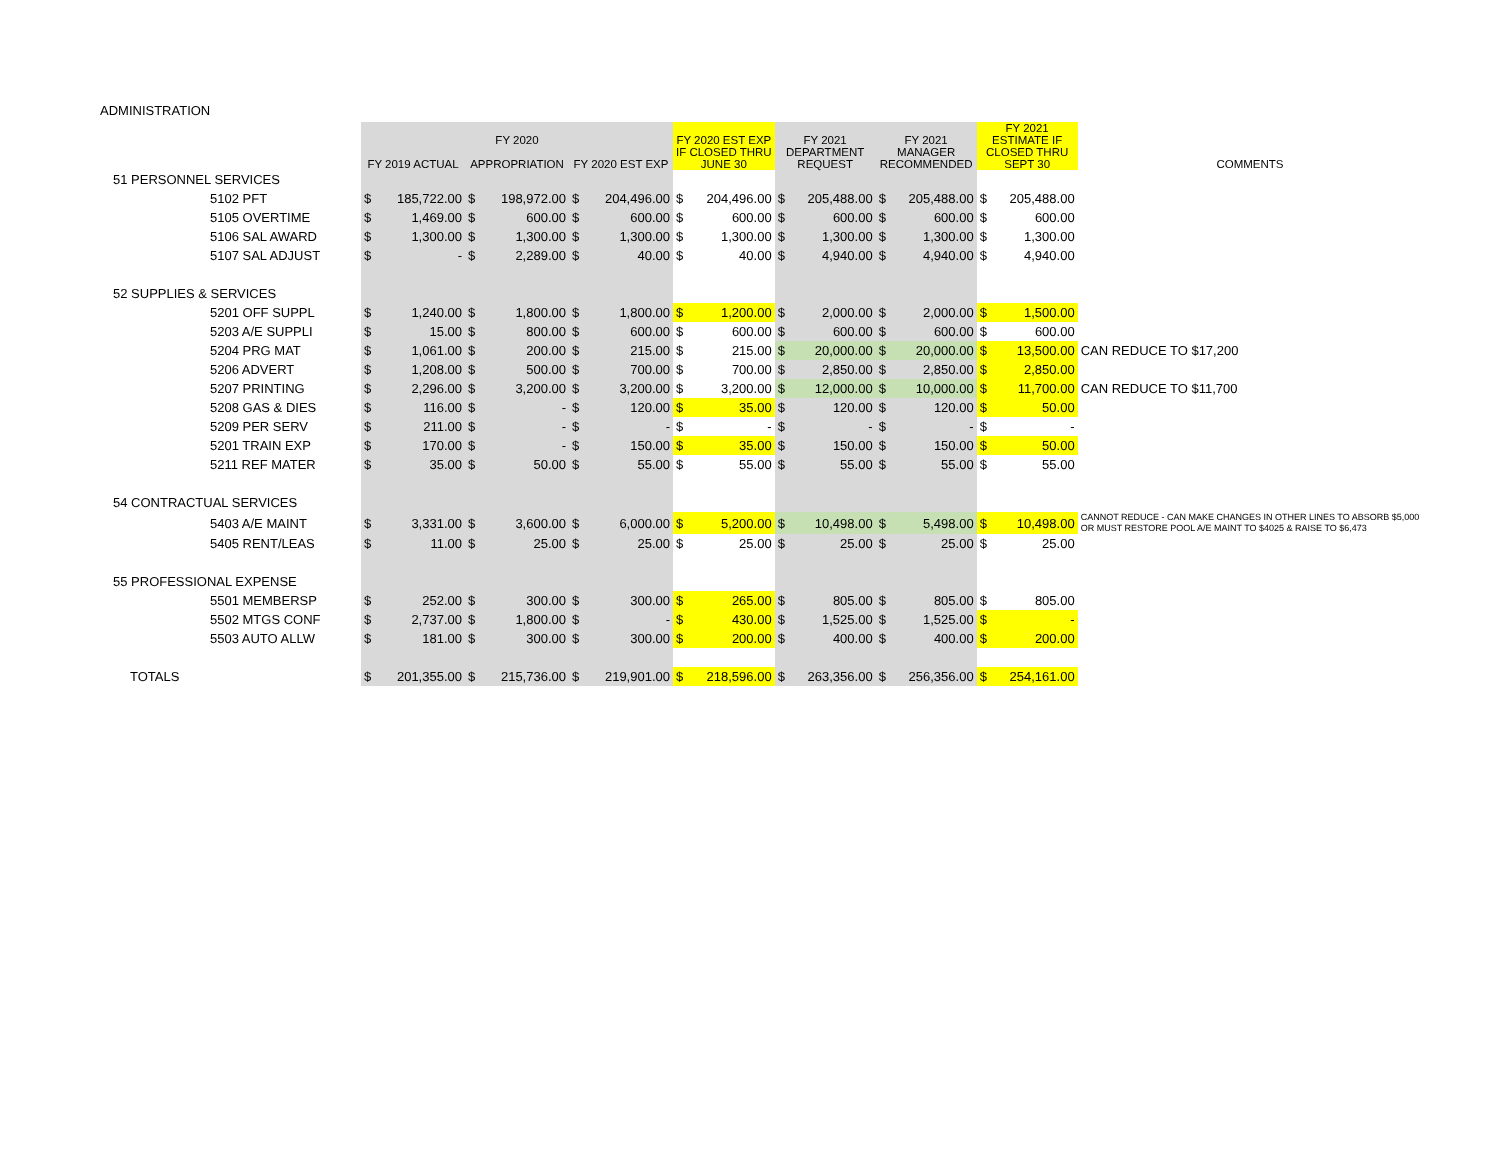ADMINISTRATION
| | FY 2019 ACTUAL | | FY 2020 APPROPRIATION | | FY 2020 EST EXP | | FY 2020 EST EXP IF CLOSED THRU JUNE 30 | | FY 2021 DEPARTMENT REQUEST | | FY 2021 MANAGER RECOMMENDED | | FY 2021 ESTIMATE IF CLOSED THRU SEPT 30 | | COMMENTS |
| --- | --- | --- | --- | --- | --- | --- | --- | --- | --- | --- | --- | --- | --- | --- | --- |
| 51 PERSONNEL SERVICES | | | | | | | | | | | | | | | |
| 5102 PFT | $ | 185,722.00 | $ | 198,972.00 | $ | 204,496.00 | $ | 204,496.00 | $ | 205,488.00 | $ | 205,488.00 | $ | 205,488.00 | |
| 5105 OVERTIME | $ | 1,469.00 | $ | 600.00 | $ | 600.00 | $ | 600.00 | $ | 600.00 | $ | 600.00 | $ | 600.00 | |
| 5106 SAL AWARD | $ | 1,300.00 | $ | 1,300.00 | $ | 1,300.00 | $ | 1,300.00 | $ | 1,300.00 | $ | 1,300.00 | $ | 1,300.00 | |
| 5107 SAL ADJUST | $ | - | $ | 2,289.00 | $ | 40.00 | $ | 40.00 | $ | 4,940.00 | $ | 4,940.00 | $ | 4,940.00 | |
| 52 SUPPLIES & SERVICES | | | | | | | | | | | | | | | |
| 5201 OFF SUPPL | $ | 1,240.00 | $ | 1,800.00 | $ | 1,800.00 | $ | 1,200.00 | $ | 2,000.00 | $ | 2,000.00 | $ | 1,500.00 | |
| 5203 A/E SUPPLI | $ | 15.00 | $ | 800.00 | $ | 600.00 | $ | 600.00 | $ | 600.00 | $ | 600.00 | $ | 600.00 | |
| 5204 PRG MAT | $ | 1,061.00 | $ | 200.00 | $ | 215.00 | $ | 215.00 | $ | 20,000.00 | $ | 20,000.00 | $ | 13,500.00 | CAN REDUCE TO $17,200 |
| 5206 ADVERT | $ | 1,208.00 | $ | 500.00 | $ | 700.00 | $ | 700.00 | $ | 2,850.00 | $ | 2,850.00 | $ | 2,850.00 | |
| 5207 PRINTING | $ | 2,296.00 | $ | 3,200.00 | $ | 3,200.00 | $ | 3,200.00 | $ | 12,000.00 | $ | 10,000.00 | $ | 11,700.00 | CAN REDUCE TO $11,700 |
| 5208 GAS & DIES | $ | 116.00 | $ | - | $ | 120.00 | $ | 35.00 | $ | 120.00 | $ | 120.00 | $ | 50.00 | |
| 5209 PER SERV | $ | 211.00 | $ | - | $ | - | $ | - | $ | - | $ | - | $ | - | |
| 5201 TRAIN EXP | $ | 170.00 | $ | - | $ | 150.00 | $ | 35.00 | $ | 150.00 | $ | 150.00 | $ | 50.00 | |
| 5211 REF MATER | $ | 35.00 | $ | 50.00 | $ | 55.00 | $ | 55.00 | $ | 55.00 | $ | 55.00 | $ | 55.00 | |
| 54 CONTRACTUAL SERVICES | | | | | | | | | | | | | | | |
| 5403 A/E MAINT | $ | 3,331.00 | $ | 3,600.00 | $ | 6,000.00 | $ | 5,200.00 | $ | 10,498.00 | $ | 5,498.00 | $ | 10,498.00 | CANNOT REDUCE - CAN MAKE CHANGES IN OTHER LINES TO ABSORB $5,000 OR MUST RESTORE POOL A/E MAINT TO $4025 & RAISE TO $6,473 |
| 5405 RENT/LEAS | $ | 11.00 | $ | 25.00 | $ | 25.00 | $ | 25.00 | $ | 25.00 | $ | 25.00 | $ | 25.00 | |
| 55 PROFESSIONAL EXPENSE | | | | | | | | | | | | | | | |
| 5501 MEMBERSP | $ | 252.00 | $ | 300.00 | $ | 300.00 | $ | 265.00 | $ | 805.00 | $ | 805.00 | $ | 805.00 | |
| 5502 MTGS CONF | $ | 2,737.00 | $ | 1,800.00 | $ | - | $ | 430.00 | $ | 1,525.00 | $ | 1,525.00 | $ | - | |
| 5503 AUTO ALLW | $ | 181.00 | $ | 300.00 | $ | 300.00 | $ | 200.00 | $ | 400.00 | $ | 400.00 | $ | 200.00 | |
| TOTALS | $ | 201,355.00 | $ | 215,736.00 | $ | 219,901.00 | $ | 218,596.00 | $ | 263,356.00 | $ | 256,356.00 | $ | 254,161.00 | |